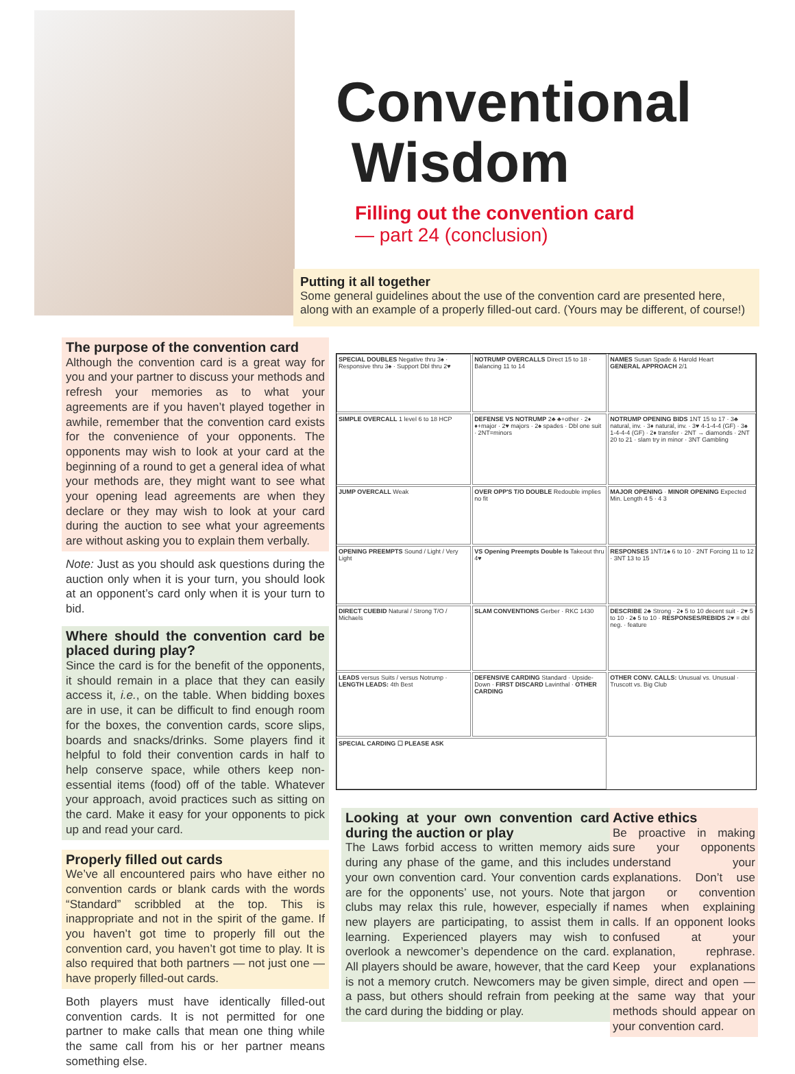Conventional
Wisdom
Filling out the convention card
— part 24 (conclusion)
Putting it all together
Some general guidelines about the use of the convention card are presented here, along with an example of a properly filled-out card. (Yours may be different, of course!)
The purpose of the convention card
Although the convention card is a great way for you and your partner to discuss your methods and refresh your memories as to what your agreements are if you haven’t played together in awhile, remember that the convention card exists for the convenience of your opponents. The opponents may wish to look at your card at the beginning of a round to get a general idea of what your methods are, they might want to see what your opening lead agreements are when they declare or they may wish to look at your card during the auction to see what your agreements are without asking you to explain them verbally.
Note: Just as you should ask questions during the auction only when it is your turn, you should look at an opponent’s card only when it is your turn to bid.
Where should the convention card be placed during play?
Since the card is for the benefit of the opponents, it should remain in a place that they can easily access it, i.e., on the table. When bidding boxes are in use, it can be difficult to find enough room for the boxes, the convention cards, score slips, boards and snacks/drinks. Some players find it helpful to fold their convention cards in half to help conserve space, while others keep non-essential items (food) off of the table. Whatever your approach, avoid practices such as sitting on the card. Make it easy for your opponents to pick up and read your card.
Properly filled out cards
We’ve all encountered pairs who have either no convention cards or blank cards with the words “Standard” scribbled at the top. This is inappropriate and not in the spirit of the game. If you haven’t got time to properly fill out the convention card, you haven’t got time to play. It is also required that both partners — not just one — have properly filled-out cards.
Both players must have identically filled-out convention cards. It is not permitted for one partner to make calls that mean one thing while the same call from his or her partner means something else.
SPECIAL DOUBLES Negative thru 3♠ · Responsive thru 3♠ · Support Dbl thru 2♥
NOTRUMP OVERCALLS Direct 15 to 18 · Balancing 11 to 14
NAMES Susan Spade & Harold Heart
GENERAL APPROACH 2/1
SIMPLE OVERCALL 1 level 6 to 18 HCP
DEFENSE VS NOTRUMP 2♣ ♣+other · 2♦ ♦+major · 2♥ majors · 2♠ spades · Dbl one suit · 2NT=minors
NOTRUMP OPENING BIDS 1NT 15 to 17 · 3♣ natural, inv. · 3♦ natural, inv. · 3♥ 4-1-4-4 (GF) · 3♠ 1-4-4-4 (GF) · 2♦ transfer · 2NT → diamonds · 2NT 20 to 21 · slam try in minor · 3NT Gambling
JUMP OVERCALL Weak
OVER OPP'S T/O DOUBLE Redouble implies no fit
MAJOR OPENING · MINOR OPENING Expected Min. Length 4 5 · 4 3
OPENING PREEMPTS Sound / Light / Very Light
VS Opening Preempts Double Is Takeout thru 4♥
RESPONSES 1NT/1♠ 6 to 10 · 2NT Forcing 11 to 12 · 3NT 13 to 15
DIRECT CUEBID Natural / Strong T/O / Michaels
SLAM CONVENTIONS Gerber · RKC 1430
DESCRIBE 2♣ Strong · 2♦ 5 to 10 decent suit · 2♥ 5 to 10 · 2♠ 5 to 10 · RESPONSES/REBIDS 2♥ = dbl neg. · feature
LEADS versus Suits / versus Notrump · LENGTH LEADS: 4th Best
DEFENSIVE CARDING Standard · Upside-Down · FIRST DISCARD Lavinthal · OTHER CARDING
OTHER CONV. CALLS: Unusual vs. Unusual · Truscott vs. Big Club
SPECIAL CARDING ☐ PLEASE ASK
Looking at your own convention card during the auction or play
The Laws forbid access to written memory aids during any phase of the game, and this includes your own convention card. Your convention cards are for the opponents’ use, not yours. Note that clubs may relax this rule, however, especially if new players are participating, to assist them in learning. Experienced players may wish to overlook a newcomer’s dependence on the card. All players should be aware, however, that the card is not a memory crutch. Newcomers may be given a pass, but others should refrain from peeking at the card during the bidding or play.
Active ethics
Be proactive in making sure your opponents understand your explanations. Don’t use jargon or convention names when explaining calls. If an opponent looks confused at your explanation, rephrase. Keep your explanations simple, direct and open — the same way that your methods should appear on your convention card.